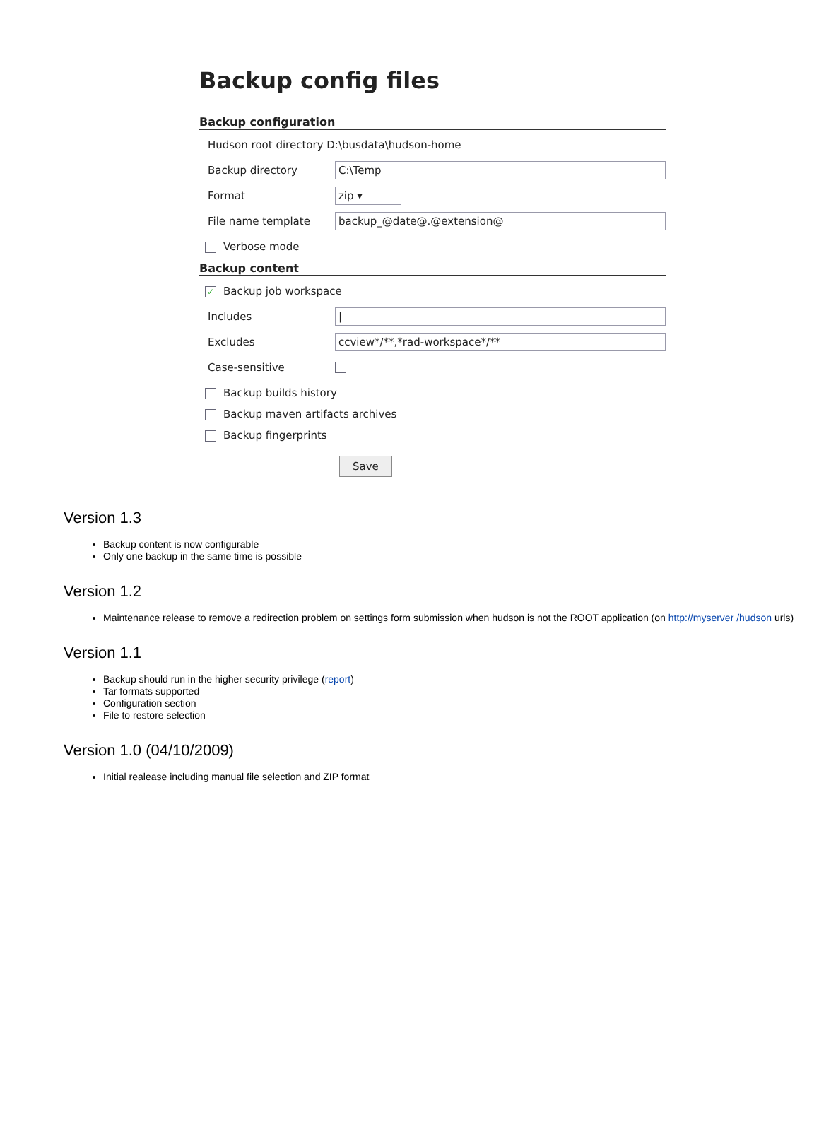Backup config files
Backup configuration
Hudson root directory D:\busdata\hudson-home
Backup directory C:\Temp
Format zip ▾
File name template backup_@date@.@extension@
Verbose mode
Backup content
✓ Backup job workspace
Includes |
Excludes ccview*/**,*rad-workspace*/**
Case-sensitive
Backup builds history
Backup maven artifacts archives
Backup fingerprints
Save
Version 1.3
Backup content is now configurable
Only one backup in the same time is possible
Version 1.2
Maintenance release to remove a redirection problem on settings form submission when hudson is not the ROOT application (on http://myserver /hudson urls)
Version 1.1
Backup should run in the higher security privilege (report)
Tar formats supported
Configuration section
File to restore selection
Version 1.0 (04/10/2009)
Initial realease including manual file selection and ZIP format